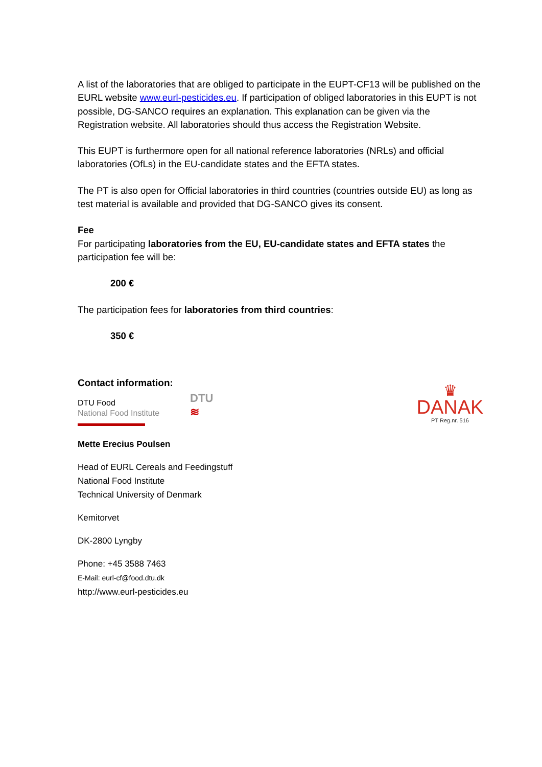A list of the laboratories that are obliged to participate in the EUPT-CF13 will be published on the EURL website www.eurl-pesticides.eu. If participation of obliged laboratories in this EUPT is not possible, DG-SANCO requires an explanation. This explanation can be given via the Registration website. All laboratories should thus access the Registration Website.
This EUPT is furthermore open for all national reference laboratories (NRLs) and official laboratories (OfLs) in the EU-candidate states and the EFTA states.
The PT is also open for Official laboratories in third countries (countries outside EU) as long as test material is available and provided that DG-SANCO gives its consent.
Fee
For participating laboratories from the EU, EU-candidate states and EFTA states the participation fee will be:
200 €
The participation fees for laboratories from third countries:
350 €
Contact information:
DTU Food
National Food Institute
DTU
≋
♛
DANAK
PT Reg.nr. 516
Mette Erecius Poulsen
Head of EURL Cereals and Feedingstuff
National Food Institute
Technical University of Denmark
Kemitorvet
DK-2800 Lyngby
Phone: +45 3588 7463
E-Mail: eurl-cf@food.dtu.dk
http://www.eurl-pesticides.eu